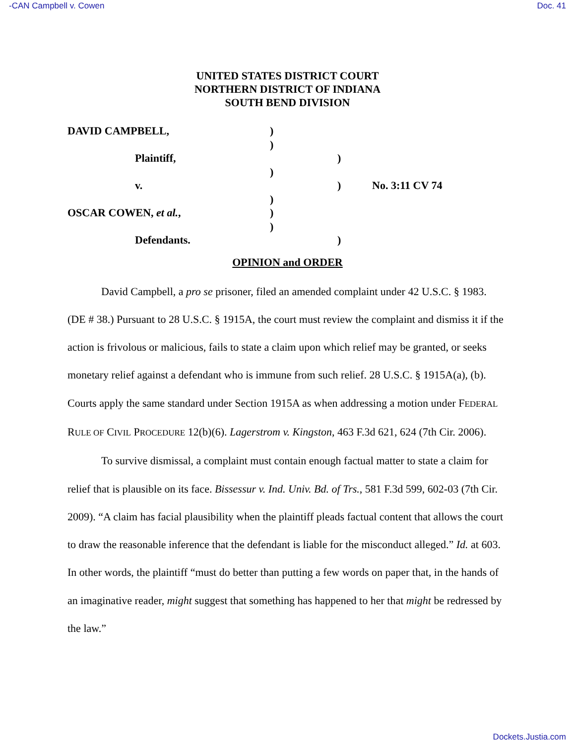-CAN Campbell v. Cowen Doc. 41
UNITED STATES DISTRICT COURT
NORTHERN DISTRICT OF INDIANA
SOUTH BEND DIVISION
DAVID CAMPBELL, )
)
Plaintiff, )
)
v. ) No. 3:11 CV 74
)
OSCAR COWEN, et al., )
)
Defendants. )
OPINION and ORDER
David Campbell, a pro se prisoner, filed an amended complaint under 42 U.S.C. § 1983. (DE # 38.) Pursuant to 28 U.S.C. § 1915A, the court must review the complaint and dismiss it if the action is frivolous or malicious, fails to state a claim upon which relief may be granted, or seeks monetary relief against a defendant who is immune from such relief. 28 U.S.C. § 1915A(a), (b). Courts apply the same standard under Section 1915A as when addressing a motion under FEDERAL RULE OF CIVIL PROCEDURE 12(b)(6). Lagerstrom v. Kingston, 463 F.3d 621, 624 (7th Cir. 2006).
To survive dismissal, a complaint must contain enough factual matter to state a claim for relief that is plausible on its face. Bissessur v. Ind. Univ. Bd. of Trs., 581 F.3d 599, 602-03 (7th Cir. 2009). “A claim has facial plausibility when the plaintiff pleads factual content that allows the court to draw the reasonable inference that the defendant is liable for the misconduct alleged.” Id. at 603. In other words, the plaintiff “must do better than putting a few words on paper that, in the hands of an imaginative reader, might suggest that something has happened to her that might be redressed by the law.”
Dockets.Justia.com